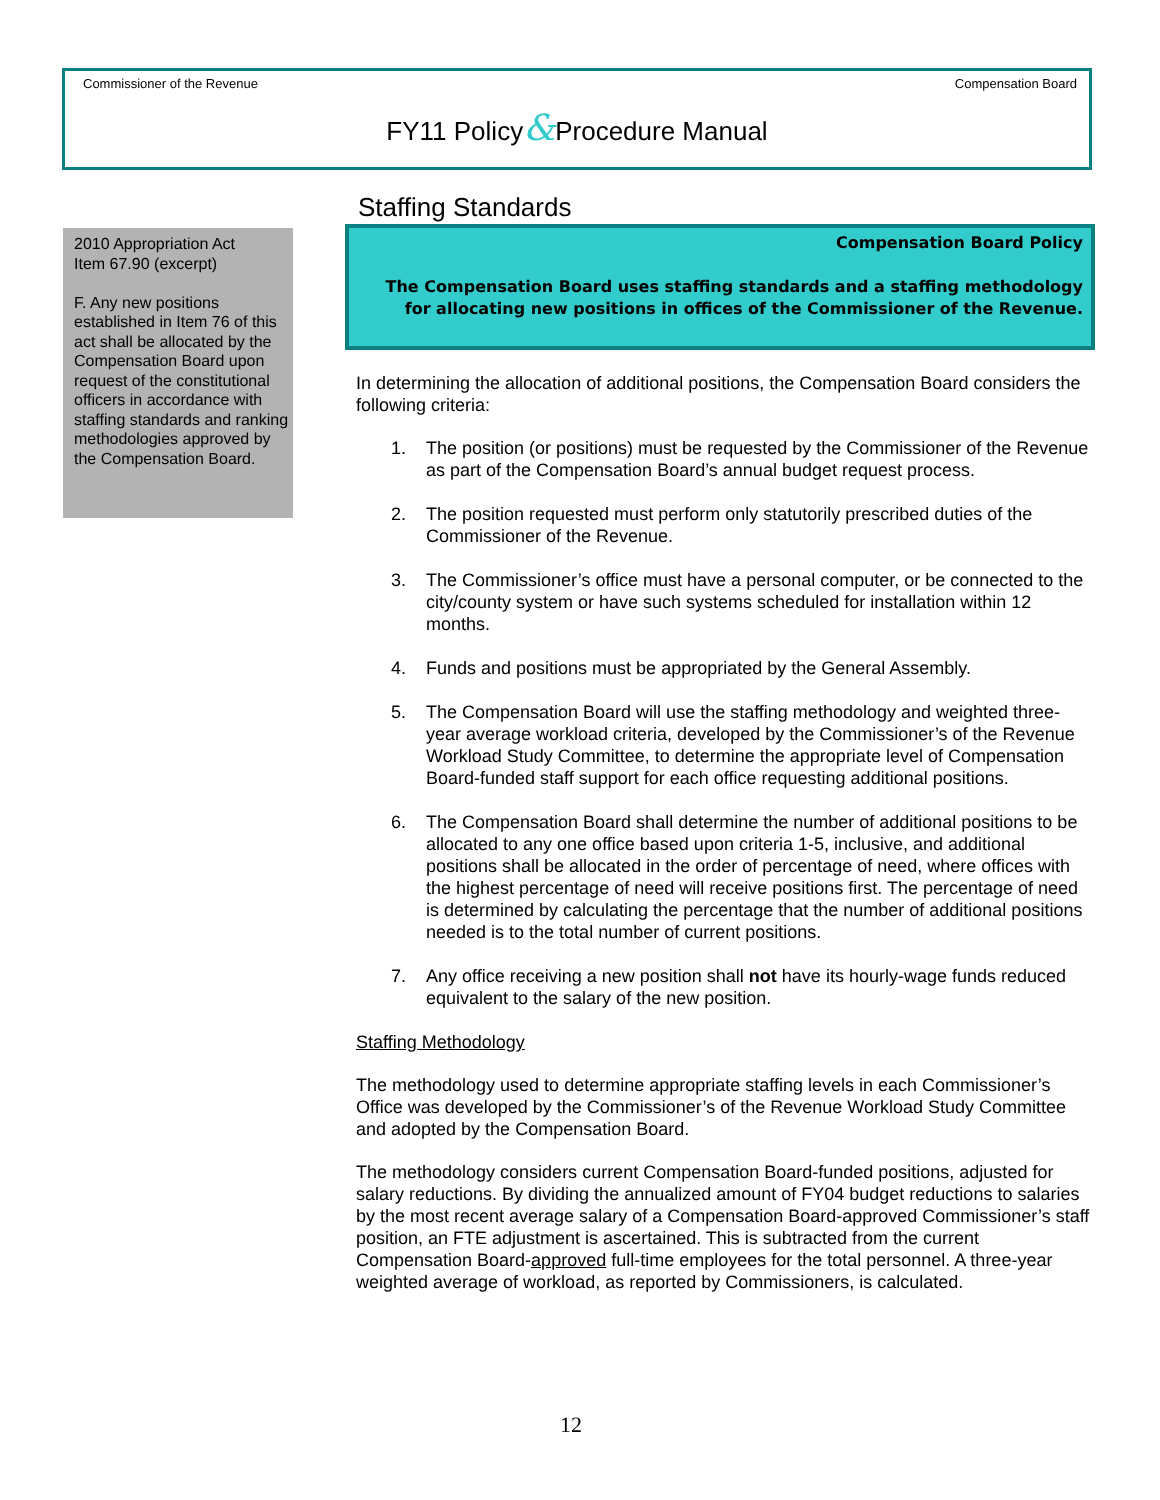Commissioner of the Revenue Compensation Board
FY11 Policy&Procedure Manual
2010 Appropriation Act
Item 67.90 (excerpt)
F. Any new positions established in Item 76 of this act shall be allocated by the Compensation Board upon request of the constitutional officers in accordance with staffing standards and ranking methodologies approved by the Compensation Board.
Staffing Standards
Compensation Board Policy
The Compensation Board uses staffing standards and a staffing methodology for allocating new positions in offices of the Commissioner of the Revenue.
In determining the allocation of additional positions, the Compensation Board considers the following criteria:
1. The position (or positions) must be requested by the Commissioner of the Revenue as part of the Compensation Board’s annual budget request process.
2. The position requested must perform only statutorily prescribed duties of the Commissioner of the Revenue.
3. The Commissioner’s office must have a personal computer, or be connected to the city/county system or have such systems scheduled for installation within 12 months.
4. Funds and positions must be appropriated by the General Assembly.
5. The Compensation Board will use the staffing methodology and weighted three-year average workload criteria, developed by the Commissioner’s of the Revenue Workload Study Committee, to determine the appropriate level of Compensation Board-funded staff support for each office requesting additional positions.
6. The Compensation Board shall determine the number of additional positions to be allocated to any one office based upon criteria 1-5, inclusive, and additional positions shall be allocated in the order of percentage of need, where offices with the highest percentage of need will receive positions first. The percentage of need is determined by calculating the percentage that the number of additional positions needed is to the total number of current positions.
7. Any office receiving a new position shall not have its hourly-wage funds reduced equivalent to the salary of the new position.
Staffing Methodology
The methodology used to determine appropriate staffing levels in each Commissioner’s Office was developed by the Commissioner’s of the Revenue Workload Study Committee and adopted by the Compensation Board.
The methodology considers current Compensation Board-funded positions, adjusted for salary reductions. By dividing the annualized amount of FY04 budget reductions to salaries by the most recent average salary of a Compensation Board-approved Commissioner’s staff position, an FTE adjustment is ascertained. This is subtracted from the current Compensation Board-approved full-time employees for the total personnel. A three-year weighted average of workload, as reported by Commissioners, is calculated.
12